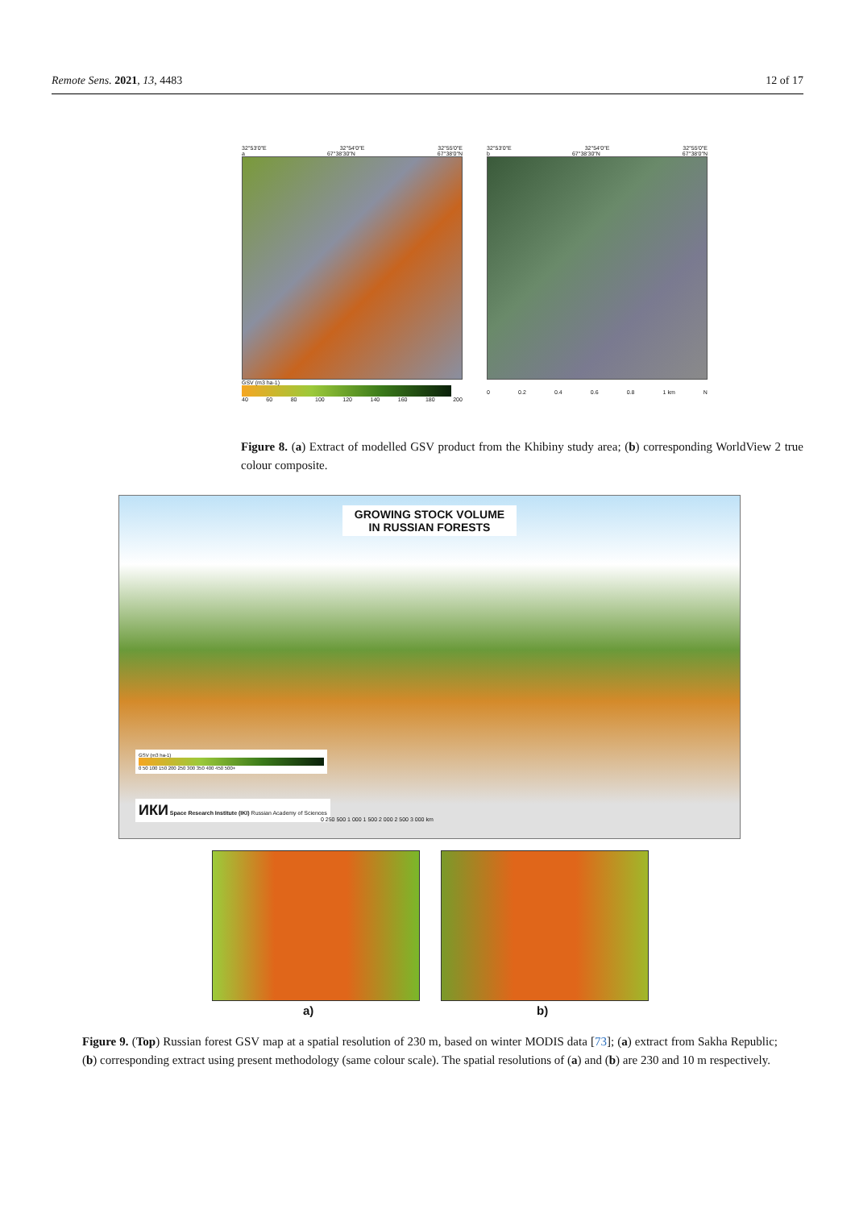Remote Sens. 2021, 13, 4483 12 of 17
32°53′0″E 32°54′0″E 32°55′0″E
a 67°38′30″N 67°38′0″N
GSV (m3 ha-1)
40 60 80 100 120 140 160 180 200
32°53′0″E 32°54′0″E 32°55′0″E
b 67°38′30″N 67°38′0″N
0 0.2 0.4 0.6 0.8 1 km N
Figure 8. (a) Extract of modelled GSV product from the Khibiny study area; (b) corresponding WorldView 2 true colour composite.
GROWING STOCK VOLUME
IN RUSSIAN FORESTS
GSV (m3 ha-1)
0 50 100 150 200 250 300 350 400 450 500+
ИКИ Space Research Institute (IKI) Russian Academy of Sciences
0 250 500 1 000 1 500 2 000 2 500 3 000 km
a) b)
Figure 9. (Top) Russian forest GSV map at a spatial resolution of 230 m, based on winter MODIS data [73]; (a) extract from Sakha Republic; (b) corresponding extract using present methodology (same colour scale). The spatial resolutions of (a) and (b) are 230 and 10 m respectively.